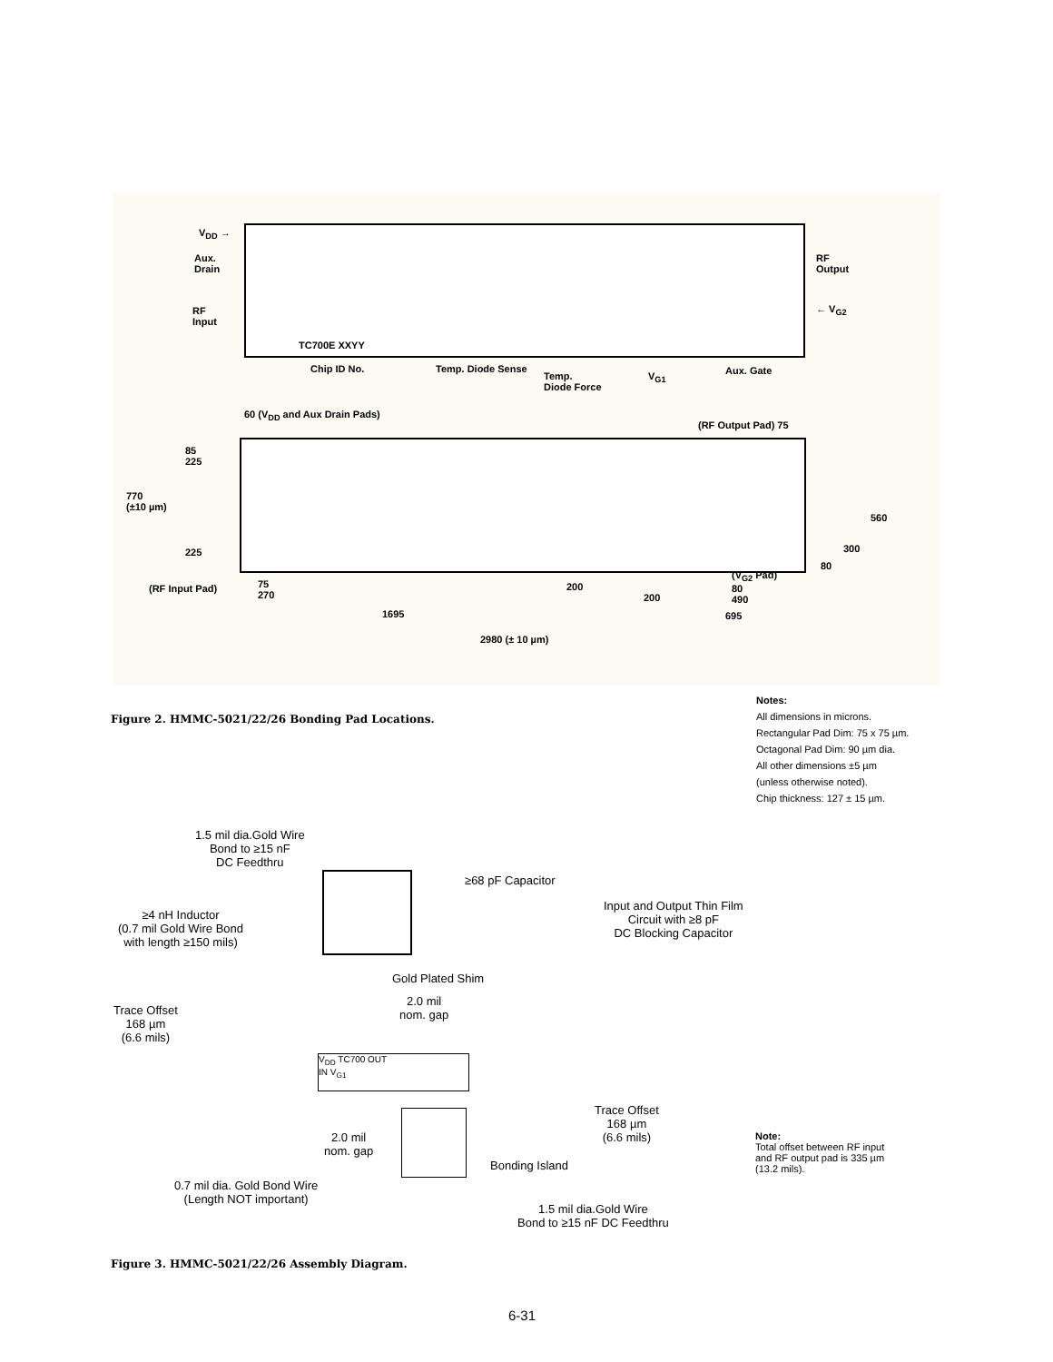V<sub>DD</sub> →
Aux.
Drain
RF
Input
TC700E XXYY
RF
Output
← V<sub>G2</sub>
Chip ID No. Temp. Diode Sense
Temp.
Diode Force
V<sub>G1</sub> Aux. Gate
60 (V<sub>DD</sub> and Aux Drain Pads)
(RF Output Pad) 75
85
225
770
(±10 µm)
225
(RF Input Pad)
75
270
200
200
(V<sub>G2</sub> Pad)
80
490
560
300
80
1695 695
2980 (± 10 µm)
Figure 2. HMMC-5021/22/26 Bonding Pad Locations.
Notes:
All dimensions in microns.
Rectangular Pad Dim: 75 x 75 µm.
Octagonal Pad Dim: 90 µm dia.
All other dimensions ±5 µm
(unless otherwise noted).
Chip thickness: 127 ± 15 µm.
1.5 mil dia.Gold Wire
Bond to ≥15 nF
DC Feedthru
≥68 pF Capacitor
Input and Output Thin Film
Circuit with ≥8 pF
DC Blocking Capacitor
≥4 nH Inductor
(0.7 mil Gold Wire Bond
with length ≥150 mils)
Gold Plated Shim
2.0 mil
nom. gap
Trace Offset
168 µm
(6.6 mils)
V<sub>DD</sub> TC700 OUT
IN V<sub>G1</sub>
Trace Offset
168 µm
(6.6 mils)
2.0 mil
nom. gap
Bonding Island
0.7 mil dia. Gold Bond Wire
(Length NOT important)
1.5 mil dia.Gold Wire
Bond to ≥15 nF DC Feedthru
Note:
Total offset between RF input
and RF output pad is 335 µm
(13.2 mils).
Figure 3. HMMC-5021/22/26 Assembly Diagram.
6-31